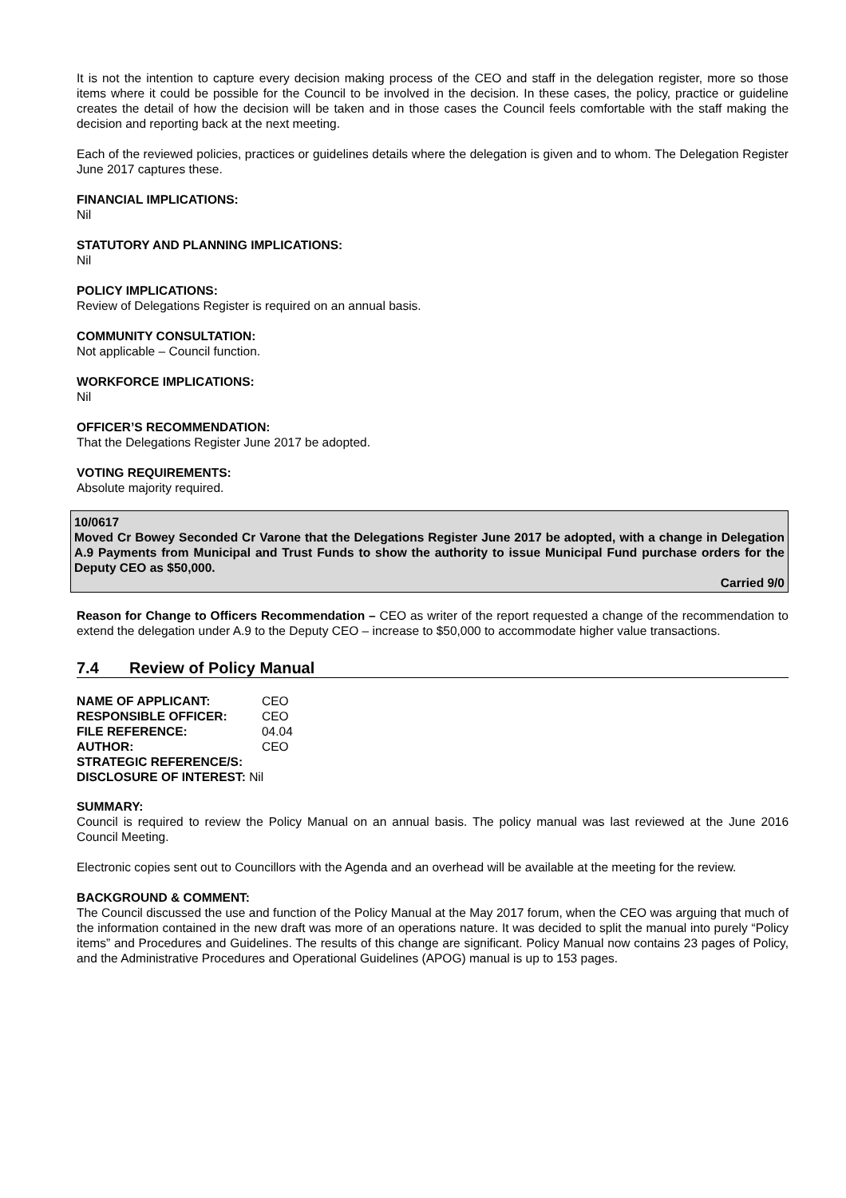It is not the intention to capture every decision making process of the CEO and staff in the delegation register, more so those items where it could be possible for the Council to be involved in the decision. In these cases, the policy, practice or guideline creates the detail of how the decision will be taken and in those cases the Council feels comfortable with the staff making the decision and reporting back at the next meeting.
Each of the reviewed policies, practices or guidelines details where the delegation is given and to whom. The Delegation Register June 2017 captures these.
FINANCIAL IMPLICATIONS:
Nil
STATUTORY AND PLANNING IMPLICATIONS:
Nil
POLICY IMPLICATIONS:
Review of Delegations Register is required on an annual basis.
COMMUNITY CONSULTATION:
Not applicable – Council function.
WORKFORCE IMPLICATIONS:
Nil
OFFICER’S RECOMMENDATION:
That the Delegations Register June 2017 be adopted.
VOTING REQUIREMENTS:
Absolute majority required.
10/0617
Moved Cr Bowey Seconded Cr Varone that the Delegations Register June 2017 be adopted, with a change in Delegation A.9 Payments from Municipal and Trust Funds to show the authority to issue Municipal Fund purchase orders for the Deputy CEO as $50,000.
Carried 9/0
Reason for Change to Officers Recommendation – CEO as writer of the report requested a change of the recommendation to extend the delegation under A.9 to the Deputy CEO – increase to $50,000 to accommodate higher value transactions.
7.4 Review of Policy Manual
| NAME OF APPLICANT: | CEO |
| RESPONSIBLE OFFICER: | CEO |
| FILE REFERENCE: | 04.04 |
| AUTHOR: | CEO |
| STRATEGIC REFERENCE/S: | |
| DISCLOSURE OF INTEREST: Nil | |
SUMMARY:
Council is required to review the Policy Manual on an annual basis. The policy manual was last reviewed at the June 2016 Council Meeting.
Electronic copies sent out to Councillors with the Agenda and an overhead will be available at the meeting for the review.
BACKGROUND & COMMENT:
The Council discussed the use and function of the Policy Manual at the May 2017 forum, when the CEO was arguing that much of the information contained in the new draft was more of an operations nature. It was decided to split the manual into purely “Policy items” and Procedures and Guidelines. The results of this change are significant. Policy Manual now contains 23 pages of Policy, and the Administrative Procedures and Operational Guidelines (APOG) manual is up to 153 pages.